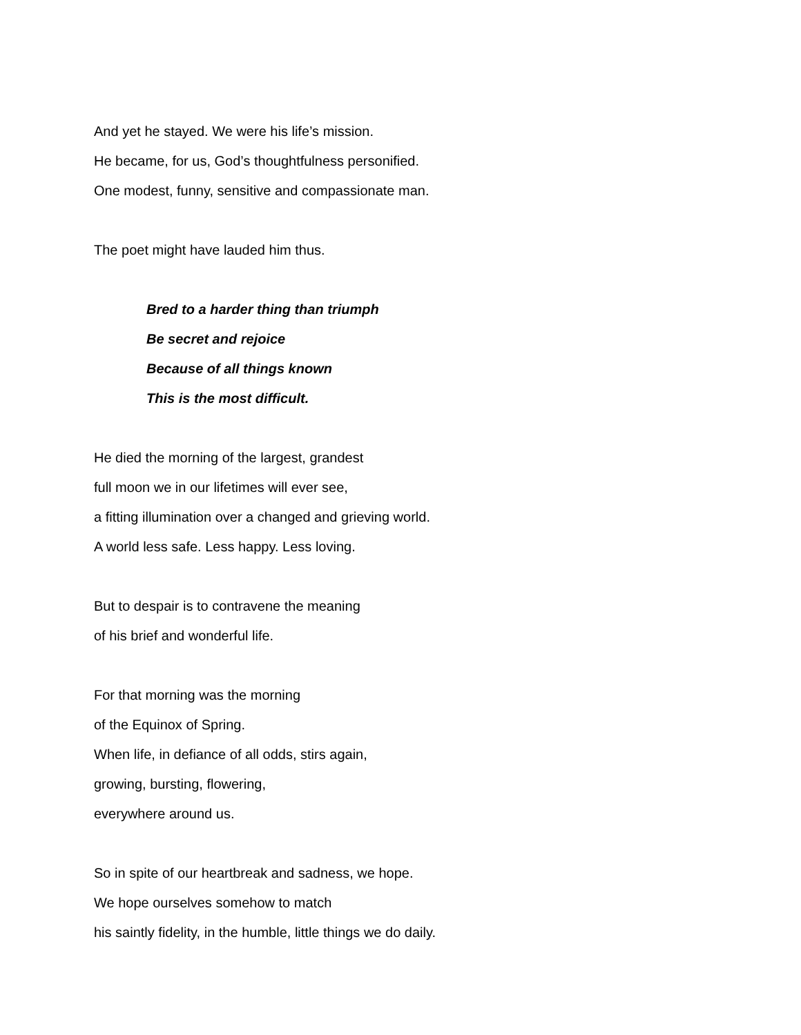And yet he stayed. We were his life’s mission.
He became, for us, God’s thoughtfulness personified.
One modest, funny, sensitive and compassionate man.
The poet might have lauded him thus.
Bred to a harder thing than triumph
Be secret and rejoice
Because of all things known
This is the most difficult.
He died the morning of the largest, grandest
full moon we in our lifetimes will ever see,
a fitting illumination over a changed and grieving world.
A world less safe. Less happy. Less loving.
But to despair is to contravene the meaning
of his brief and wonderful life.
For that morning was the morning
of the Equinox of Spring.
When life, in defiance of all odds, stirs again,
growing, bursting, flowering,
everywhere around us.
So in spite of our heartbreak and sadness, we hope.
We hope ourselves somehow to match
his saintly fidelity, in the humble, little things we do daily.